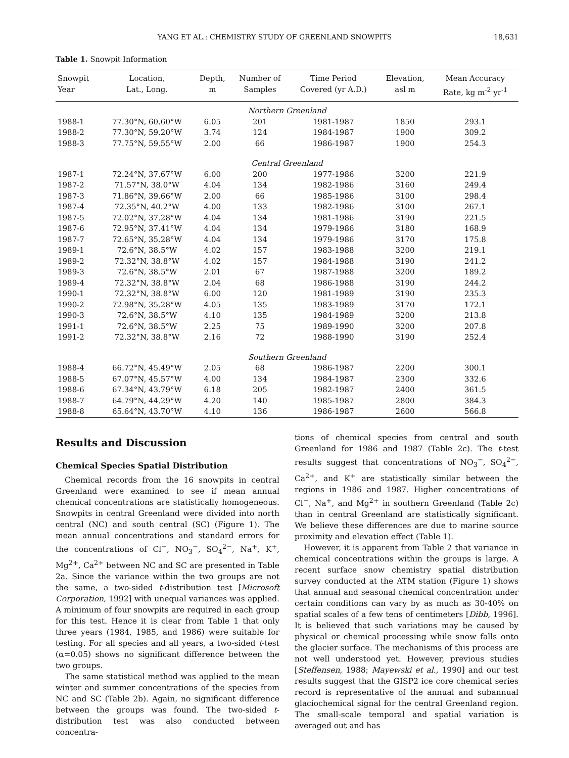YANG ET AL.: CHEMISTRY STUDY OF GREENLAND SNOWPITS 18,631
Table 1. Snowpit Information
| Snowpit Year | Location, Lat., Long. | Depth, m | Number of Samples | Time Period Covered (yr A.D.) | Elevation, asl m | Mean Accuracy Rate, kg m<sup>-2</sup> yr<sup>-1</sup> |
| --- | --- | --- | --- | --- | --- | --- |
| Northern Greenland | | | | | | |
| 1988-1 | 77.30°N, 60.60°W | 6.05 | 201 | 1981-1987 | 1850 | 293.1 |
| 1988-2 | 77.30°N, 59.20°W | 3.74 | 124 | 1984-1987 | 1900 | 309.2 |
| 1988-3 | 77.75°N, 59.55°W | 2.00 | 66 | 1986-1987 | 1900 | 254.3 |
| Central Greenland | | | | | | |
| 1987-1 | 72.24°N, 37.67°W | 6.00 | 200 | 1977-1986 | 3200 | 221.9 |
| 1987-2 | 71.57°N, 38.0°W | 4.04 | 134 | 1982-1986 | 3160 | 249.4 |
| 1987-3 | 71.86°N, 39.66°W | 2.00 | 66 | 1985-1986 | 3100 | 298.4 |
| 1987-4 | 72.35°N, 40.2°W | 4.00 | 133 | 1982-1986 | 3100 | 267.1 |
| 1987-5 | 72.02°N, 37.28°W | 4.04 | 134 | 1981-1986 | 3190 | 221.5 |
| 1987-6 | 72.95°N, 37.41°W | 4.04 | 134 | 1979-1986 | 3180 | 168.9 |
| 1987-7 | 72.65°N, 35.28°W | 4.04 | 134 | 1979-1986 | 3170 | 175.8 |
| 1989-1 | 72.6°N, 38.5°W | 4.02 | 157 | 1983-1988 | 3200 | 219.1 |
| 1989-2 | 72.32°N, 38.8°W | 4.02 | 157 | 1984-1988 | 3190 | 241.2 |
| 1989-3 | 72.6°N, 38.5°W | 2.01 | 67 | 1987-1988 | 3200 | 189.2 |
| 1989-4 | 72.32°N, 38.8°W | 2.04 | 68 | 1986-1988 | 3190 | 244.2 |
| 1990-1 | 72.32°N, 38.8°W | 6.00 | 120 | 1981-1989 | 3190 | 235.3 |
| 1990-2 | 72.98°N, 35.28°W | 4.05 | 135 | 1983-1989 | 3170 | 172.1 |
| 1990-3 | 72.6°N, 38.5°W | 4.10 | 135 | 1984-1989 | 3200 | 213.8 |
| 1991-1 | 72.6°N, 38.5°W | 2.25 | 75 | 1989-1990 | 3200 | 207.8 |
| 1991-2 | 72.32°N, 38.8°W | 2.16 | 72 | 1988-1990 | 3190 | 252.4 |
| Southern Greenland | | | | | | |
| 1988-4 | 66.72°N, 45.49°W | 2.05 | 68 | 1986-1987 | 2200 | 300.1 |
| 1988-5 | 67.07°N, 45.57°W | 4.00 | 134 | 1984-1987 | 2300 | 332.6 |
| 1988-6 | 67.34°N, 43.79°W | 6.18 | 205 | 1982-1987 | 2400 | 361.5 |
| 1988-7 | 64.79°N, 44.29°W | 4.20 | 140 | 1985-1987 | 2800 | 384.3 |
| 1988-8 | 65.64°N, 43.70°W | 4.10 | 136 | 1986-1987 | 2600 | 566.8 |
Results and Discussion
Chemical Species Spatial Distribution
Chemical records from the 16 snowpits in central Greenland were examined to see if mean annual chemical concentrations are statistically homogeneous. Snowpits in central Greenland were divided into north central (NC) and south central (SC) (Figure 1). The mean annual concentrations and standard errors for the concentrations of Cl<sup>−</sup>, NO<sub>3</sub><sup>−</sup>, SO<sub>4</sub><sup>2−</sup>, Na<sup>+</sup>, K<sup>+</sup>, Mg<sup>2+</sup>, Ca<sup>2+</sup> between NC and SC are presented in Table 2a. Since the variance within the two groups are not the same, a two-sided t-distribution test [Microsoft Corporation, 1992] with unequal variances was applied. A minimum of four snowpits are required in each group for this test. Hence it is clear from Table 1 that only three years (1984, 1985, and 1986) were suitable for testing. For all species and all years, a two-sided t-test (α=0.05) shows no significant difference between the two groups.
The same statistical method was applied to the mean winter and summer concentrations of the species from NC and SC (Table 2b). Again, no significant difference between the groups was found. The two-sided t-distribution test was also conducted between concentra-
tions of chemical species from central and south Greenland for 1986 and 1987 (Table 2c). The t-test results suggest that concentrations of NO<sub>3</sub><sup>−</sup>, SO<sub>4</sub><sup>2−</sup>, Ca<sup>2+</sup>, and K<sup>+</sup> are statistically similar between the regions in 1986 and 1987. Higher concentrations of Cl<sup>−</sup>, Na<sup>+</sup>, and Mg<sup>2+</sup> in southern Greenland (Table 2c) than in central Greenland are statistically significant. We believe these differences are due to marine source proximity and elevation effect (Table 1).
However, it is apparent from Table 2 that variance in chemical concentrations within the groups is large. A recent surface snow chemistry spatial distribution survey conducted at the ATM station (Figure 1) shows that annual and seasonal chemical concentration under certain conditions can vary by as much as 30-40% on spatial scales of a few tens of centimeters [Dibb, 1996]. It is believed that such variations may be caused by physical or chemical processing while snow falls onto the glacier surface. The mechanisms of this process are not well understood yet. However, previous studies [Steffensen, 1988; Mayewski et al., 1990] and our test results suggest that the GISP2 ice core chemical series record is representative of the annual and subannual glaciochemical signal for the central Greenland region. The small-scale temporal and spatial variation is averaged out and has